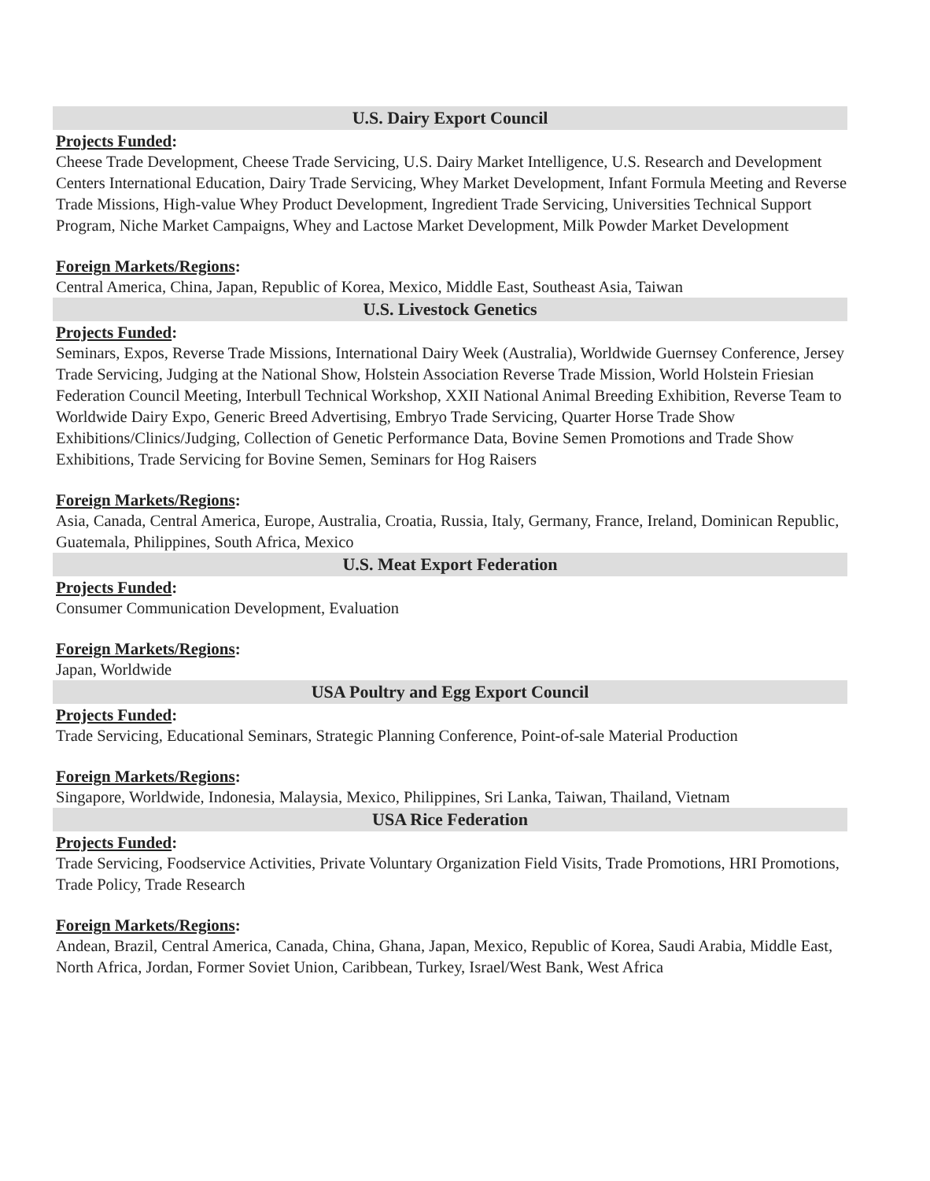U.S. Dairy Export Council
Projects Funded:
Cheese Trade Development, Cheese Trade Servicing, U.S. Dairy Market Intelligence, U.S. Research and Development Centers International Education, Dairy Trade Servicing, Whey Market Development, Infant Formula Meeting and Reverse Trade Missions, High-value Whey Product Development, Ingredient Trade Servicing, Universities Technical Support Program, Niche Market Campaigns, Whey and Lactose Market Development, Milk Powder Market Development
Foreign Markets/Regions:
Central America, China, Japan, Republic of Korea, Mexico, Middle East, Southeast Asia, Taiwan
U.S. Livestock Genetics
Projects Funded:
Seminars, Expos, Reverse Trade Missions, International Dairy Week (Australia), Worldwide Guernsey Conference, Jersey Trade Servicing, Judging at the National Show, Holstein Association Reverse Trade Mission, World Holstein Friesian Federation Council Meeting, Interbull Technical Workshop, XXII National Animal Breeding Exhibition, Reverse Team to Worldwide Dairy Expo, Generic Breed Advertising, Embryo Trade Servicing, Quarter Horse Trade Show Exhibitions/Clinics/Judging, Collection of Genetic Performance Data, Bovine Semen Promotions and Trade Show Exhibitions, Trade Servicing for Bovine Semen, Seminars for Hog Raisers
Foreign Markets/Regions:
Asia, Canada, Central America, Europe, Australia, Croatia, Russia, Italy, Germany, France, Ireland, Dominican Republic, Guatemala, Philippines, South Africa, Mexico
U.S. Meat Export Federation
Projects Funded:
Consumer Communication Development, Evaluation
Foreign Markets/Regions:
Japan, Worldwide
USA Poultry and Egg Export Council
Projects Funded:
Trade Servicing, Educational Seminars, Strategic Planning Conference, Point-of-sale Material Production
Foreign Markets/Regions:
Singapore, Worldwide, Indonesia, Malaysia, Mexico, Philippines, Sri Lanka, Taiwan, Thailand, Vietnam
USA Rice Federation
Projects Funded:
Trade Servicing, Foodservice Activities, Private Voluntary Organization Field Visits, Trade Promotions, HRI Promotions, Trade Policy, Trade Research
Foreign Markets/Regions:
Andean, Brazil, Central America, Canada, China, Ghana, Japan, Mexico, Republic of Korea, Saudi Arabia, Middle East, North Africa, Jordan, Former Soviet Union, Caribbean, Turkey, Israel/West Bank, West Africa